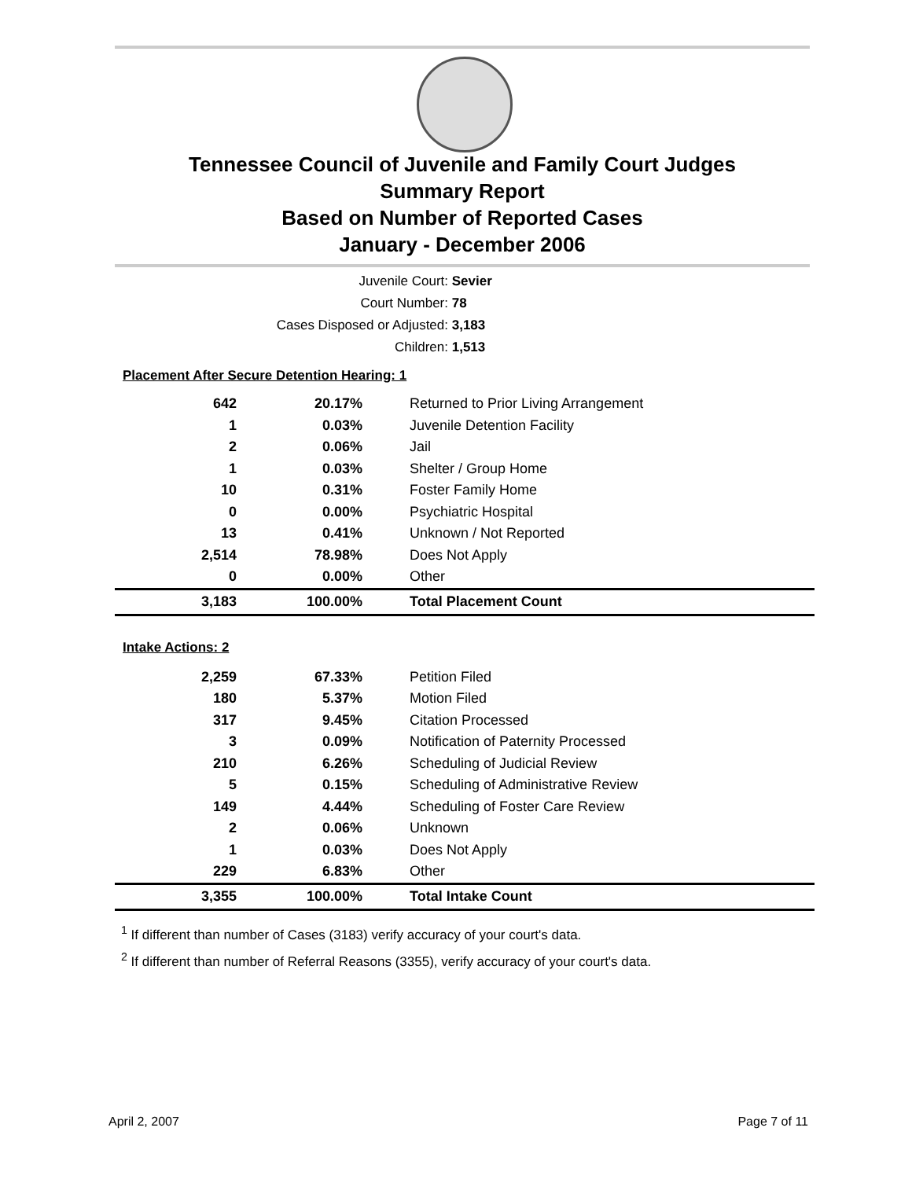Tennessee Council of Juvenile and Family Court Judges
Summary Report
Based on Number of Reported Cases
January - December 2006
Juvenile Court: Sevier
Court Number: 78
Cases Disposed or Adjusted: 3,183
Children: 1,513
Placement After Secure Detention Hearing: 1
| 642 | 20.17% | Returned to Prior Living Arrangement |
| 1 | 0.03% | Juvenile Detention Facility |
| 2 | 0.06% | Jail |
| 1 | 0.03% | Shelter / Group Home |
| 10 | 0.31% | Foster Family Home |
| 0 | 0.00% | Psychiatric Hospital |
| 13 | 0.41% | Unknown / Not Reported |
| 2,514 | 78.98% | Does Not Apply |
| 0 | 0.00% | Other |
| 3,183 | 100.00% | Total Placement Count |
Intake Actions: 2
| 2,259 | 67.33% | Petition Filed |
| 180 | 5.37% | Motion Filed |
| 317 | 9.45% | Citation Processed |
| 3 | 0.09% | Notification of Paternity Processed |
| 210 | 6.26% | Scheduling of Judicial Review |
| 5 | 0.15% | Scheduling of Administrative Review |
| 149 | 4.44% | Scheduling of Foster Care Review |
| 2 | 0.06% | Unknown |
| 1 | 0.03% | Does Not Apply |
| 229 | 6.83% | Other |
| 3,355 | 100.00% | Total Intake Count |
<sup>1</sup> If different than number of Cases (3183) verify accuracy of your court's data.
<sup>2</sup> If different than number of Referral Reasons (3355), verify accuracy of your court's data.
April 2, 2007 Page 7 of 11